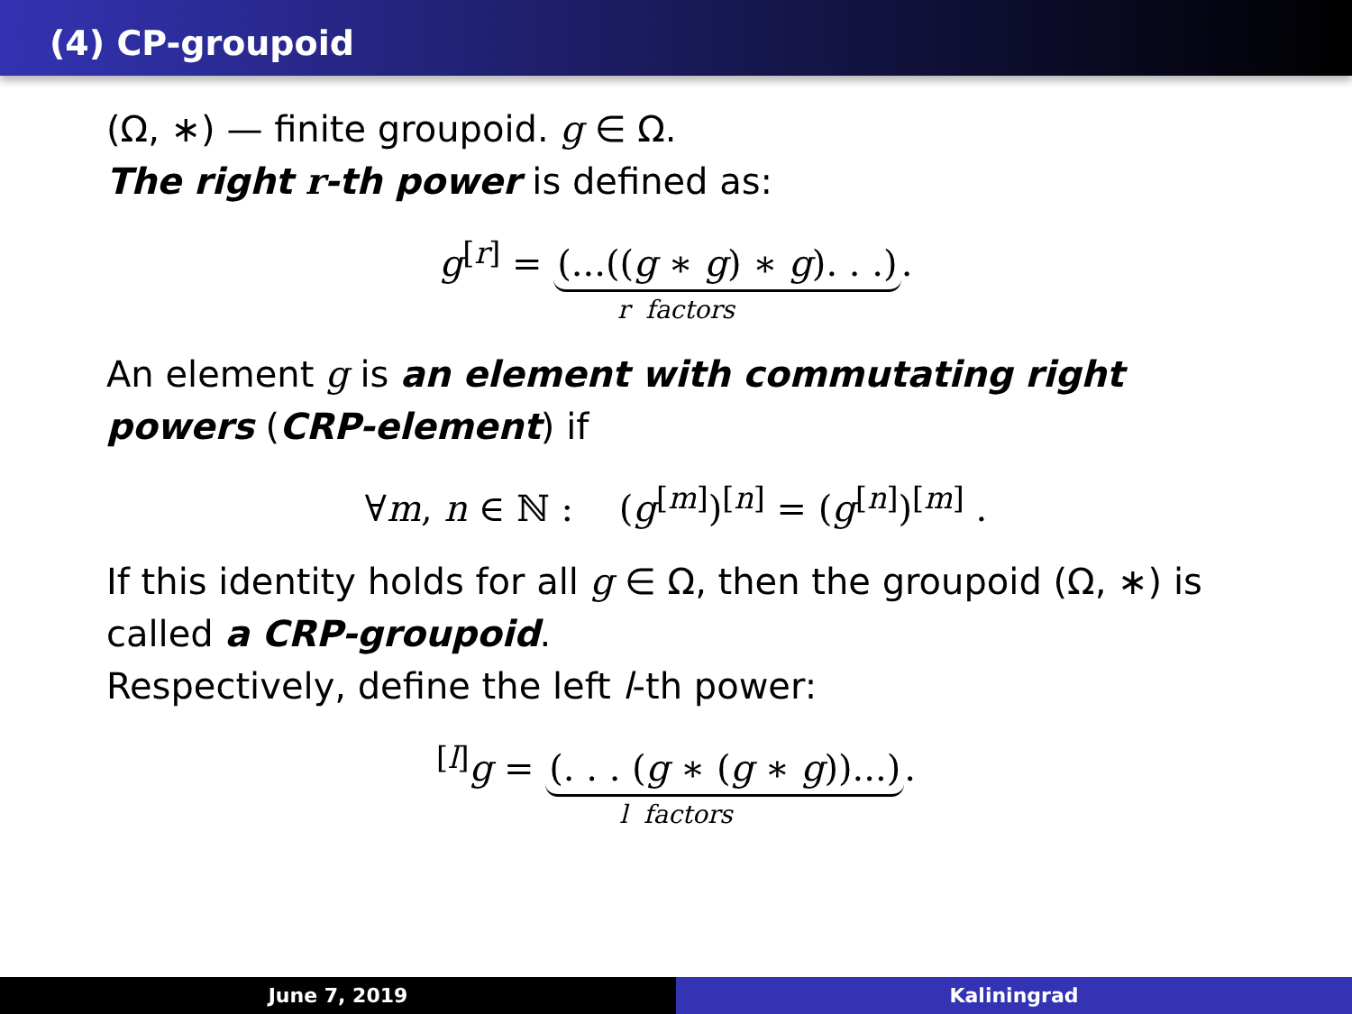(4) CP-groupoid
(Ω, ∗) — finite groupoid. g ∈ Ω.
The right r-th power is defined as:
g<sup>[r]</sup> = (...((g ∗ g) ∗ g). . .).
r factors
An element g is an element with commutating right powers (CRP-element) if
∀m, n ∈ ℕ : (g<sup>[m]</sup>)<sup>[n]</sup> = (g<sup>[n]</sup>)<sup>[m]</sup> .
If this identity holds for all g ∈ Ω, then the groupoid (Ω, ∗) is called a CRP-groupoid.
Respectively, define the left l-th power:
<sup>[l]</sup> g = (. . . (g ∗ (g ∗ g))...).
l factors
June 7, 2019 Kaliningrad